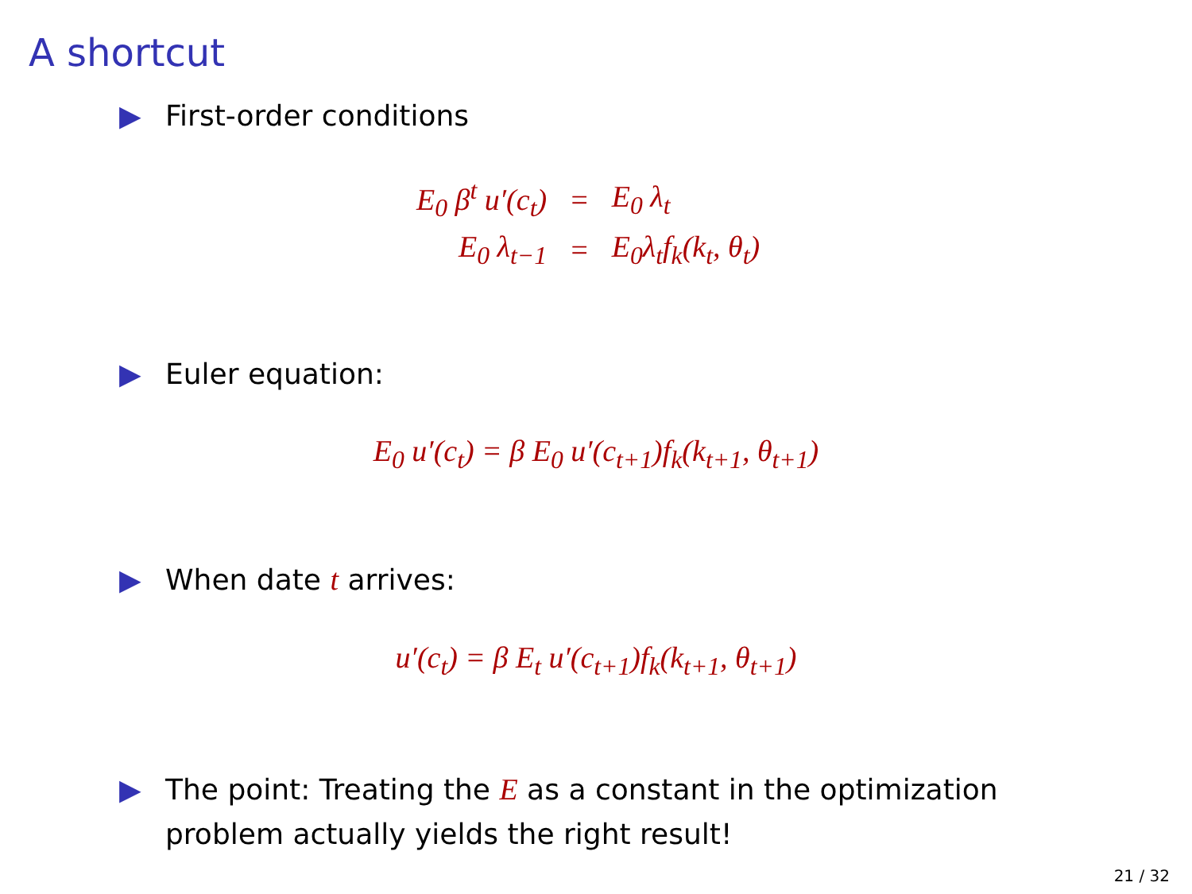A shortcut
▶ First-order conditions
| E<sub>0</sub> β<sup>t</sup> u′(c<sub>t</sub>) | = | E<sub>0</sub> λ<sub>t</sub> |
| E<sub>0</sub> λ<sub>t−1</sub> | = | E<sub>0</sub>λ<sub>t</sub>f<sub>k</sub>(k<sub>t</sub>, θ<sub>t</sub>) |
▶ Euler equation:
E<sub>0</sub> u′(c<sub>t</sub>) = β E<sub>0</sub> u′(c<sub>t+1</sub>)f<sub>k</sub>(k<sub>t+1</sub>, θ<sub>t+1</sub>)
▶ When date t arrives:
u′(c<sub>t</sub>) = β E<sub>t</sub> u′(c<sub>t+1</sub>)f<sub>k</sub>(k<sub>t+1</sub>, θ<sub>t+1</sub>)
▶ The point: Treating the E as a constant in the optimization
problem actually yields the right result!
21 / 32